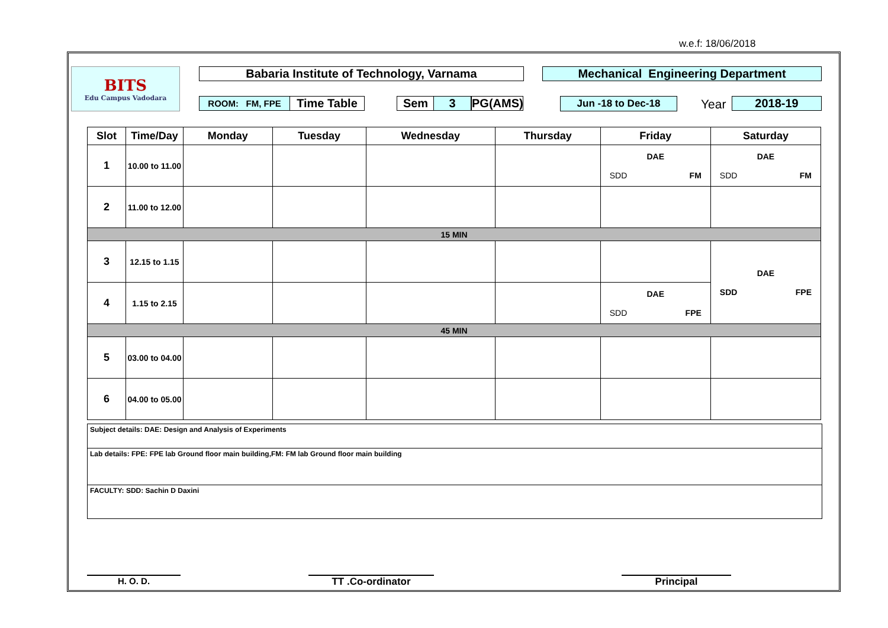w.e.f: 18/06/2018
BITS
Edu Campus Vadodara
Babaria Institute of Technology, Varnama Mechanical Engineering Department
ROOM: FM, FPE Time Table Sem 3 PG(AMS) Jun -18 to Dec-18 Year 2018-19
| Slot | Time/Day | Monday | Tuesday | Wednesday | Thursday | Friday | Saturday |
| --- | --- | --- | --- | --- | --- | --- | --- |
| 1 | 10.00 to 11.00 | | | | | DAE SDD FM | DAE SDD FM |
| 2 | 11.00 to 12.00 | | | | | | |
| 15 MIN | | | | | | | |
| 3 | 12.15 to 1.15 | | | | | | DAE SDD FPE |
| 4 | 1.15 to 2.15 | | | | | DAE SDD FPE | |
| 45 MIN | | | | | | | |
| 5 | 03.00 to 04.00 | | | | | | |
| 6 | 04.00 to 05.00 | | | | | | |
Subject details: DAE: Design and Analysis of Experiments
Lab details: FPE: FPE lab Ground floor main building,FM: FM lab Ground floor main building
FACULTY: SDD: Sachin D Daxini
H. O. D. TT .Co-ordinator Principal